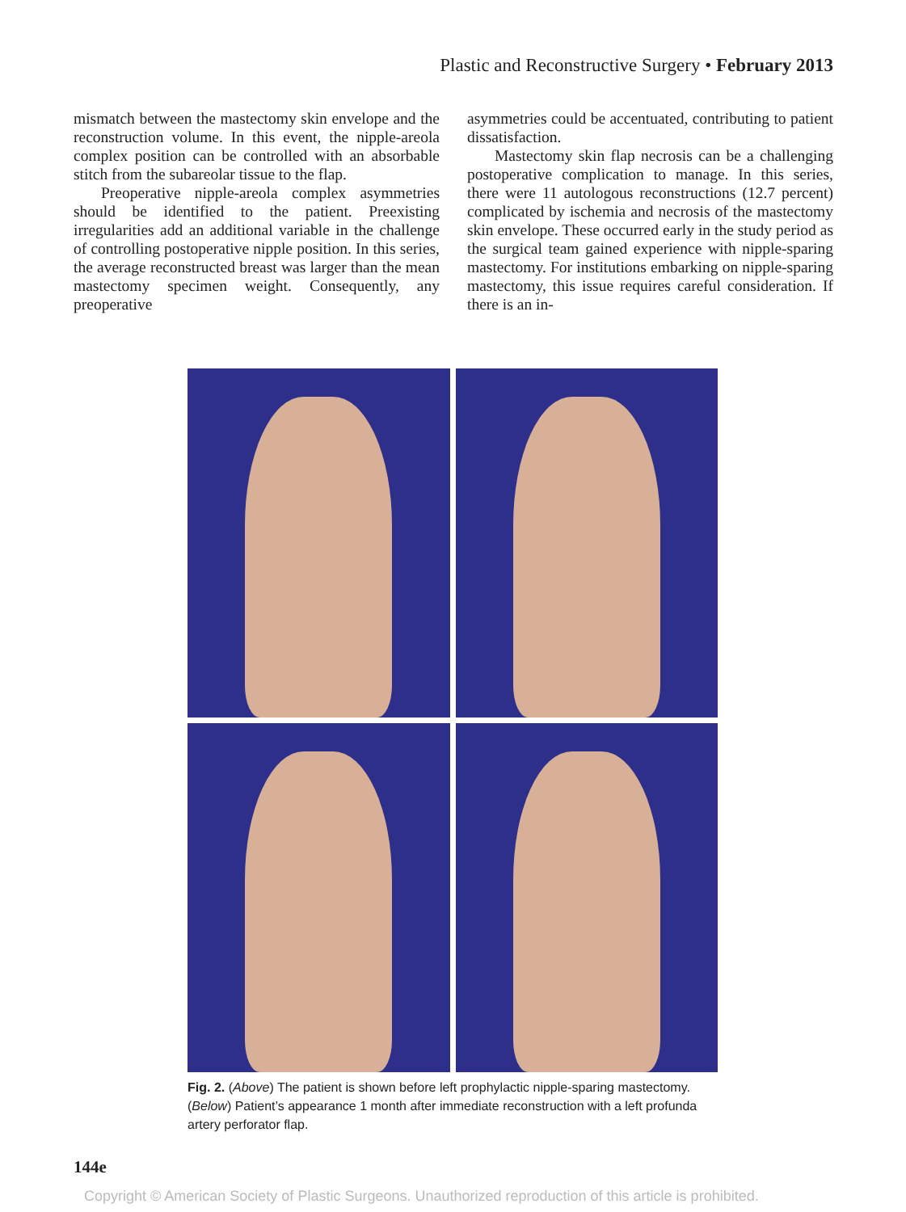Plastic and Reconstructive Surgery • February 2013
mismatch between the mastectomy skin envelope and the reconstruction volume. In this event, the nipple-areola complex position can be controlled with an absorbable stitch from the subareolar tissue to the flap.
Preoperative nipple-areola complex asymmetries should be identified to the patient. Preexisting irregularities add an additional variable in the challenge of controlling postoperative nipple position. In this series, the average reconstructed breast was larger than the mean mastectomy specimen weight. Consequently, any preoperative
asymmetries could be accentuated, contributing to patient dissatisfaction.
Mastectomy skin flap necrosis can be a challenging postoperative complication to manage. In this series, there were 11 autologous reconstructions (12.7 percent) complicated by ischemia and necrosis of the mastectomy skin envelope. These occurred early in the study period as the surgical team gained experience with nipple-sparing mastectomy. For institutions embarking on nipple-sparing mastectomy, this issue requires careful consideration. If there is an in-
Fig. 2. (Above) The patient is shown before left prophylactic nipple-sparing mastectomy. (Below) Patient’s appearance 1 month after immediate reconstruction with a left profunda artery perforator flap.
144e
Copyright © American Society of Plastic Surgeons. Unauthorized reproduction of this article is prohibited.